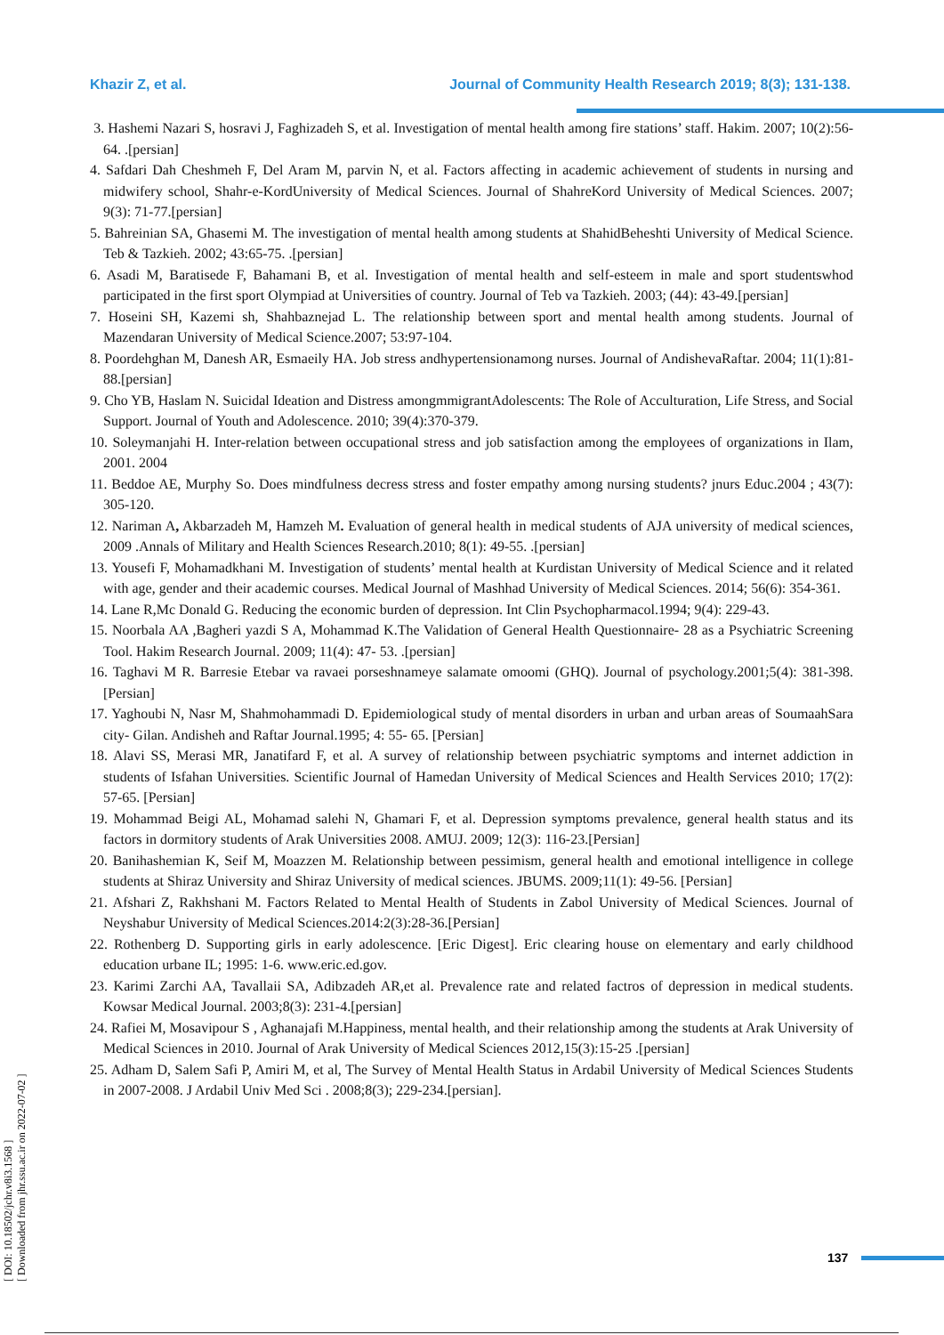Khazir Z, et al. Journal of Community Health Research 2019; 8(3); 131-138.
3. Hashemi Nazari S, hosravi J, Faghizadeh S, et al. Investigation of mental health among fire stations’ staff. Hakim. 2007; 10(2):56-64. .[persian]
4. Safdari Dah Cheshmeh F, Del Aram M, parvin N, et al. Factors affecting in academic achievement of students in nursing and midwifery school, Shahr-e-KordUniversity of Medical Sciences. Journal of ShahreKord University of Medical Sciences. 2007; 9(3): 71-77.[persian]
5. Bahreinian SA, Ghasemi M. The investigation of mental health among students at ShahidBeheshti University of Medical Science. Teb & Tazkieh. 2002; 43:65-75. .[persian]
6. Asadi M, Baratisede F, Bahamani B, et al. Investigation of mental health and self-esteem in male and sport studentswhod participated in the first sport Olympiad at Universities of country. Journal of Teb va Tazkieh. 2003; (44): 43-49.[persian]
7. Hoseini SH, Kazemi sh, Shahbaznejad L. The relationship between sport and mental health among students. Journal of Mazendaran University of Medical Science.2007; 53:97-104.
8. Poordehghan M, Danesh AR, Esmaeily HA. Job stress andhypertensionamong nurses. Journal of AndishevaRaftar. 2004; 11(1):81-88.[persian]
9. Cho YB, Haslam N. Suicidal Ideation and Distress amongmmigrantAdolescents: The Role of Acculturation, Life Stress, and Social Support. Journal of Youth and Adolescence. 2010; 39(4):370-379.
10. Soleymanjahi H. Inter-relation between occupational stress and job satisfaction among the employees of organizations in Ilam, 2001. 2004
11. Beddoe AE, Murphy So. Does mindfulness decress stress and foster empathy among nursing students? jnurs Educ.2004 ; 43(7): 305-120.
12. Nariman A, Akbarzadeh M, Hamzeh M. Evaluation of general health in medical students of AJA university of medical sciences, 2009 .Annals of Military and Health Sciences Research.2010; 8(1): 49-55. .[persian]
13. Yousefi F, Mohamadkhani M. Investigation of students’ mental health at Kurdistan University of Medical Science and it related with age, gender and their academic courses. Medical Journal of Mashhad University of Medical Sciences. 2014; 56(6): 354-361.
14. Lane R,Mc Donald G. Reducing the economic burden of depression. Int Clin Psychopharmacol.1994; 9(4): 229-43.
15. Noorbala AA ,Bagheri yazdi S A, Mohammad K.The Validation of General Health Questionnaire- 28 as a Psychiatric Screening Tool. Hakim Research Journal. 2009; 11(4): 47- 53. .[persian]
16. Taghavi M R. Barresie Etebar va ravaei porseshnameye salamate omoomi (GHQ). Journal of psychology.2001;5(4): 381-398. [Persian]
17. Yaghoubi N, Nasr M, Shahmohammadi D. Epidemiological study of mental disorders in urban and urban areas of SoumaahSara city- Gilan. Andisheh and Raftar Journal.1995; 4: 55- 65. [Persian]
18. Alavi SS, Merasi MR, Janatifard F, et al. A survey of relationship between psychiatric symptoms and internet addiction in students of Isfahan Universities. Scientific Journal of Hamedan University of Medical Sciences and Health Services 2010; 17(2): 57-65. [Persian]
19. Mohammad Beigi AL, Mohamad salehi N, Ghamari F, et al. Depression symptoms prevalence, general health status and its factors in dormitory students of Arak Universities 2008. AMUJ. 2009; 12(3): 116-23.[Persian]
20. Banihashemian K, Seif M, Moazzen M. Relationship between pessimism, general health and emotional intelligence in college students at Shiraz University and Shiraz University of medical sciences. JBUMS. 2009;11(1): 49-56. [Persian]
21. Afshari Z, Rakhshani M. Factors Related to Mental Health of Students in Zabol University of Medical Sciences. Journal of Neyshabur University of Medical Sciences.2014:2(3):28-36.[Persian]
22. Rothenberg D. Supporting girls in early adolescence. [Eric Digest]. Eric clearing house on elementary and early childhood education urbane IL; 1995: 1-6. www.eric.ed.gov.
23. Karimi Zarchi AA, Tavallaii SA, Adibzadeh AR,et al. Prevalence rate and related factros of depression in medical students. Kowsar Medical Journal. 2003;8(3): 231-4.[persian]
24. Rafiei M, Mosavipour S , Aghanajafi M.Happiness, mental health, and their relationship among the students at Arak University of Medical Sciences in 2010. Journal of Arak University of Medical Sciences 2012,15(3):15-25 .[persian]
25. Adham D, Salem Safi P, Amiri M, et al, The Survey of Mental Health Status in Ardabil University of Medical Sciences Students in 2007-2008. J Ardabil Univ Med Sci . 2008;8(3); 229-234.[persian].
[ DOI: 10.18502/jchr.v8i3.1568 ]
[ Downloaded from jhr.ssu.ac.ir on 2022-07-02 ]
137